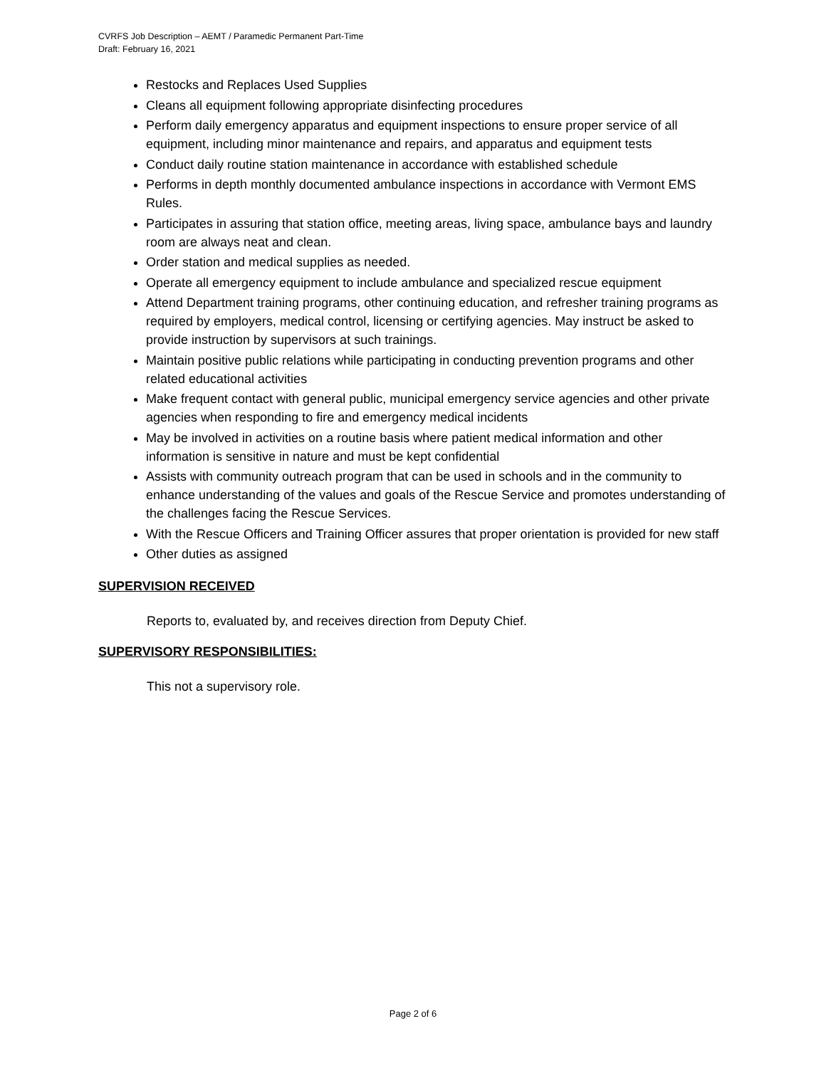CVRFS Job Description – AEMT / Paramedic Permanent Part-Time
Draft: February 16, 2021
Restocks and Replaces Used Supplies
Cleans all equipment following appropriate disinfecting procedures
Perform daily emergency apparatus and equipment inspections to ensure proper service of all equipment, including minor maintenance and repairs, and apparatus and equipment tests
Conduct daily routine station maintenance in accordance with established schedule
Performs in depth monthly documented ambulance inspections in accordance with Vermont EMS Rules.
Participates in assuring that station office, meeting areas, living space, ambulance bays and laundry room are always neat and clean.
Order station and medical supplies as needed.
Operate all emergency equipment to include ambulance and specialized rescue equipment
Attend Department training programs, other continuing education, and refresher training programs as required by employers, medical control, licensing or certifying agencies. May instruct be asked to provide instruction by supervisors at such trainings.
Maintain positive public relations while participating in conducting prevention programs and other related educational activities
Make frequent contact with general public, municipal emergency service agencies and other private agencies when responding to fire and emergency medical incidents
May be involved in activities on a routine basis where patient medical information and other information is sensitive in nature and must be kept confidential
Assists with community outreach program that can be used in schools and in the community to enhance understanding of the values and goals of the Rescue Service and promotes understanding of the challenges facing the Rescue Services.
With the Rescue Officers and Training Officer assures that proper orientation is provided for new staff
Other duties as assigned
SUPERVISION RECEIVED
Reports to, evaluated by, and receives direction from Deputy Chief.
SUPERVISORY RESPONSIBILITIES:
This not a supervisory role.
Page 2 of 6